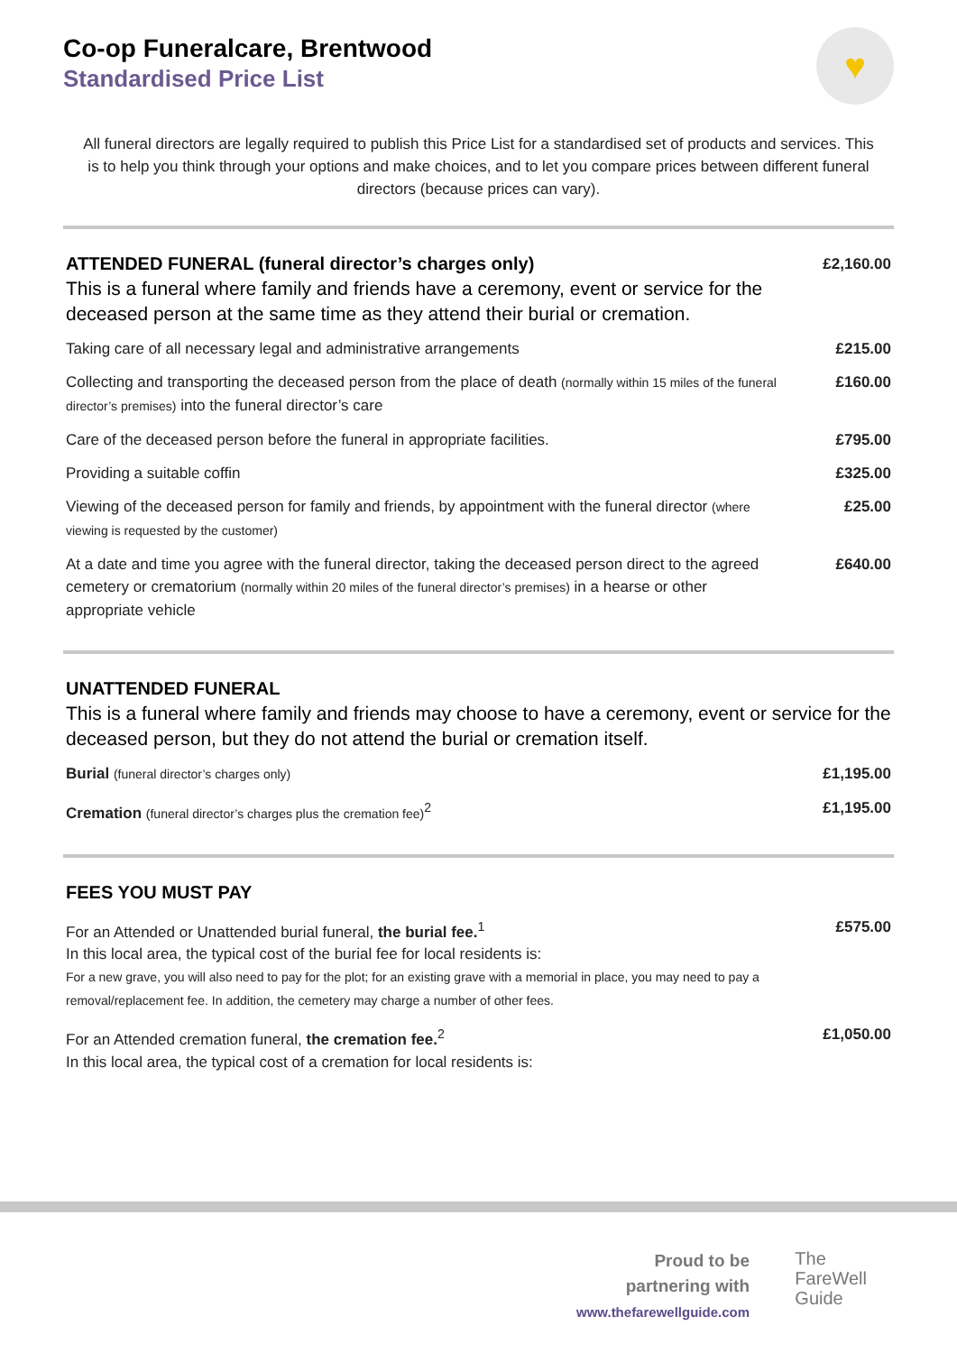Co-op Funeralcare, Brentwood
Standardised Price List
♥
All funeral directors are legally required to publish this Price List for a standardised set of products and services. This is to help you think through your options and make choices, and to let you compare prices between different funeral directors (because prices can vary).
| ATTENDED FUNERAL (funeral director’s charges only) This is a funeral where family and friends have a ceremony, event or service for the deceased person at the same time as they attend their burial or cremation. | £2,160.00 |
| Taking care of all necessary legal and administrative arrangements | £215.00 |
| Collecting and transporting the deceased person from the place of death (normally within 15 miles of the funeral director’s premises) into the funeral director’s care | £160.00 |
| Care of the deceased person before the funeral in appropriate facilities. | £795.00 |
| Providing a suitable coffin | £325.00 |
| Viewing of the deceased person for family and friends, by appointment with the funeral director (where viewing is requested by the customer) | £25.00 |
| At a date and time you agree with the funeral director, taking the deceased person direct to the agreed cemetery or crematorium (normally within 20 miles of the funeral director’s premises) in a hearse or other appropriate vehicle | £640.00 |
| UNATTENDED FUNERAL This is a funeral where family and friends may choose to have a ceremony, event or service for the deceased person, but they do not attend the burial or cremation itself. | |
| Burial (funeral director’s charges only) | £1,195.00 |
| Cremation (funeral director’s charges plus the cremation fee)<sup>2</sup> | £1,195.00 |
| FEES YOU MUST PAY | |
| For an Attended or Unattended burial funeral, the burial fee.<sup>1</sup> In this local area, the typical cost of the burial fee for local residents is: For a new grave, you will also need to pay for the plot; for an existing grave with a memorial in place, you may need to pay a removal/replacement fee. In addition, the cemetery may charge a number of other fees. | £575.00 |
| For an Attended cremation funeral, the cremation fee.<sup>2</sup> In this local area, the typical cost of a cremation for local residents is: | £1,050.00 |
Proud to be
partnering with
www.thefarewellguide.com
The
FareWell
Guide